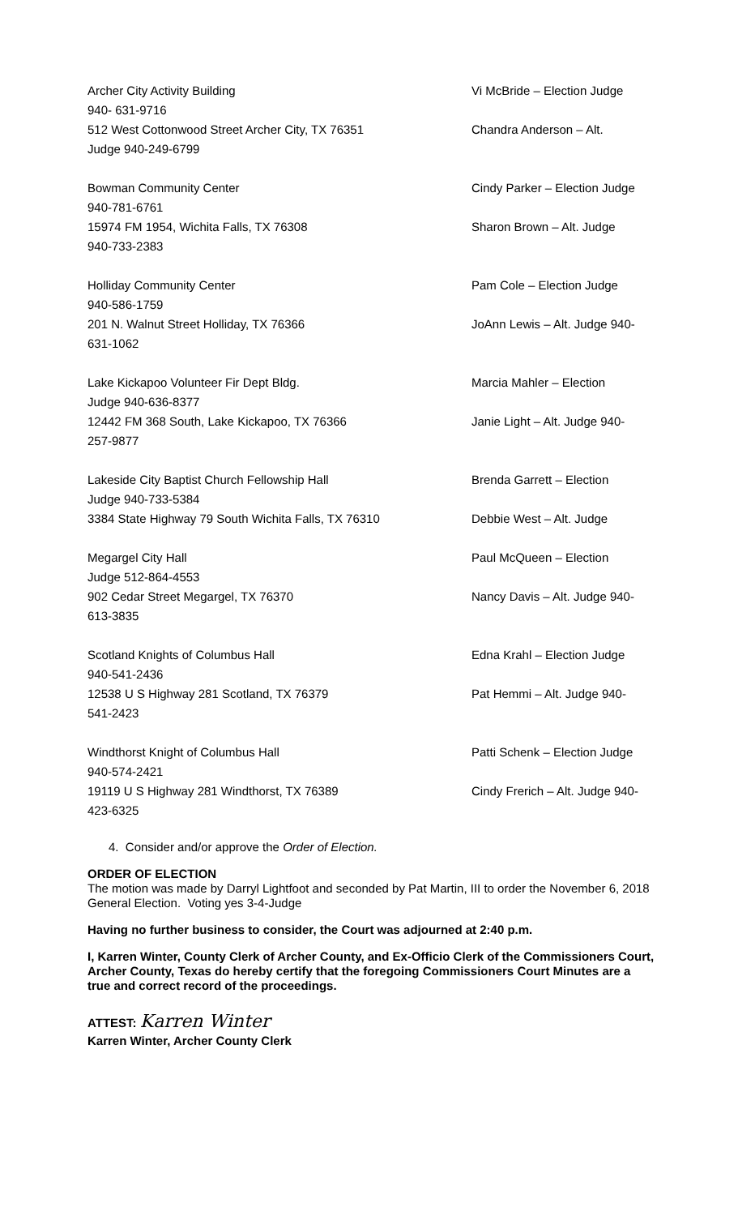Archer City Activity Building Vi McBride – Election Judge
940- 631-9716
512 West Cottonwood Street Archer City, TX 76351 Chandra Anderson – Alt.
Judge 940-249-6799
Bowman Community Center Cindy Parker – Election Judge
940-781-6761
15974 FM 1954, Wichita Falls, TX 76308 Sharon Brown – Alt. Judge
940-733-2383
Holliday Community Center Pam Cole – Election Judge
940-586-1759
201 N. Walnut Street Holliday, TX 76366 JoAnn Lewis – Alt. Judge 940-
631-1062
Lake Kickapoo Volunteer Fir Dept Bldg. Marcia Mahler – Election
Judge 940-636-8377
12442 FM 368 South, Lake Kickapoo, TX 76366 Janie Light – Alt. Judge 940-
257-9877
Lakeside City Baptist Church Fellowship Hall Brenda Garrett – Election
Judge 940-733-5384
3384 State Highway 79 South Wichita Falls, TX 76310 Debbie West – Alt. Judge
Megargel City Hall Paul McQueen – Election
Judge 512-864-4553
902 Cedar Street Megargel, TX 76370 Nancy Davis – Alt. Judge 940-
613-3835
Scotland Knights of Columbus Hall Edna Krahl – Election Judge
940-541-2436
12538 U S Highway 281 Scotland, TX 76379 Pat Hemmi – Alt. Judge 940-
541-2423
Windthorst Knight of Columbus Hall Patti Schenk – Election Judge
940-574-2421
19119 U S Highway 281 Windthorst, TX 76389 Cindy Frerich – Alt. Judge 940-
423-6325
4. Consider and/or approve the Order of Election.
ORDER OF ELECTION
The motion was made by Darryl Lightfoot and seconded by Pat Martin, III to order the November 6, 2018 General Election. Voting yes 3-4-Judge
Having no further business to consider, the Court was adjourned at 2:40 p.m.
I, Karren Winter, County Clerk of Archer County, and Ex-Officio Clerk of the Commissioners Court, Archer County, Texas do hereby certify that the foregoing Commissioners Court Minutes are a true and correct record of the proceedings.
ATTEST: Karren Winter
Karren Winter, Archer County Clerk